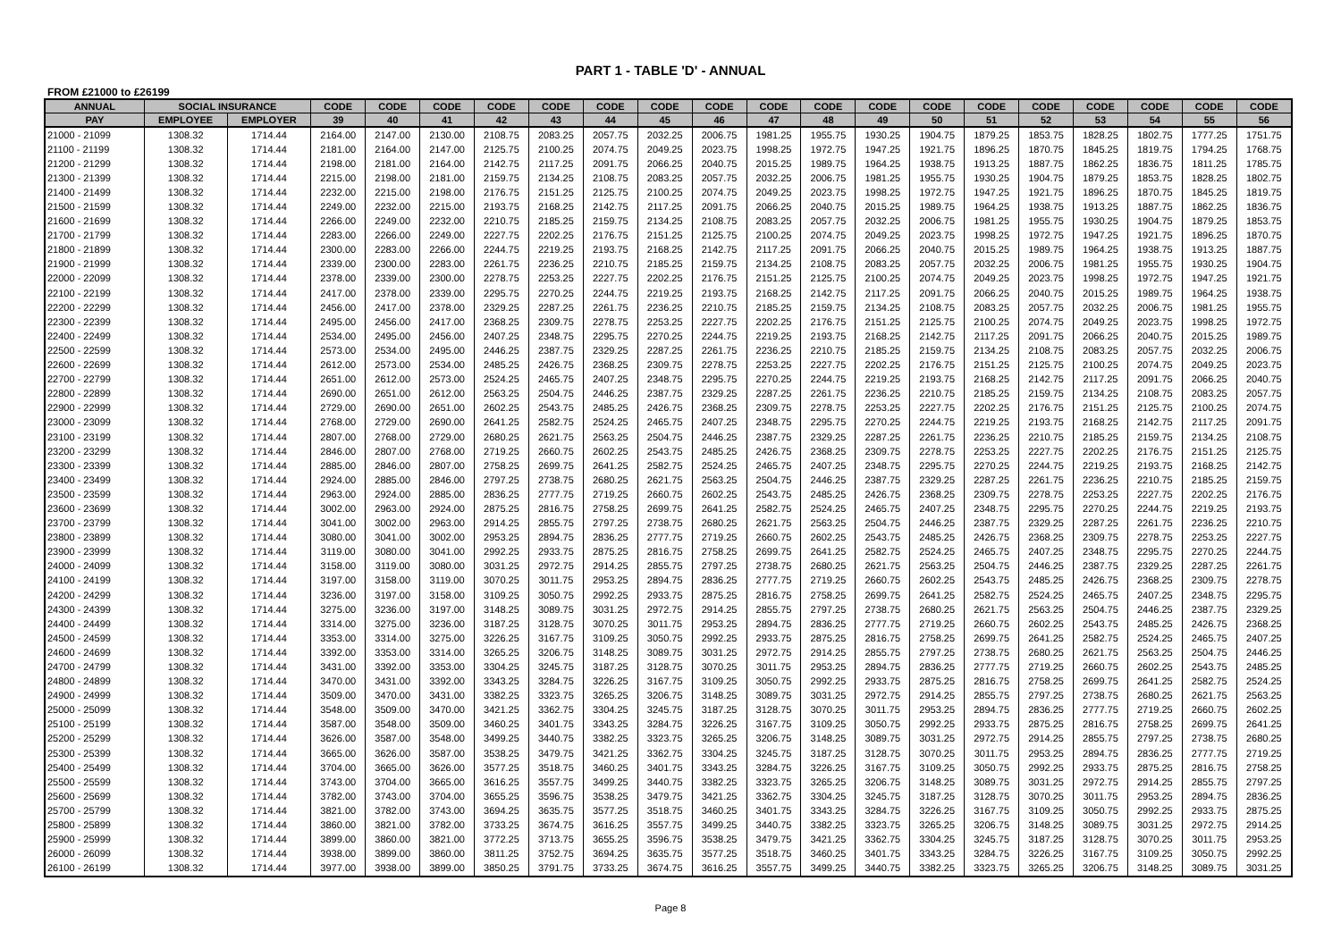PART 1 - TABLE 'D' - ANNUAL
FROM £21000 to £26199
| ANNUAL | SOCIAL INSURANCE | | CODE | CODE | CODE | CODE | CODE | CODE | CODE | CODE | CODE | CODE | CODE | CODE | CODE | CODE | CODE | CODE | CODE | CODE |
| --- | --- | --- | --- | --- | --- | --- | --- | --- | --- | --- | --- | --- | --- | --- | --- | --- | --- | --- | --- | --- |
| PAY | EMPLOYEE | EMPLOYER | 39 | 40 | 41 | 42 | 43 | 44 | 45 | 46 | 47 | 48 | 49 | 50 | 51 | 52 | 53 | 54 | 55 | 56 |
| 21000 - 21099 | 1308.32 | 1714.44 | 2164.00 | 2147.00 | 2130.00 | 2108.75 | 2083.25 | 2057.75 | 2032.25 | 2006.75 | 1981.25 | 1955.75 | 1930.25 | 1904.75 | 1879.25 | 1853.75 | 1828.25 | 1802.75 | 1777.25 | 1751.75 |
| 21100 - 21199 | 1308.32 | 1714.44 | 2181.00 | 2164.00 | 2147.00 | 2125.75 | 2100.25 | 2074.75 | 2049.25 | 2023.75 | 1998.25 | 1972.75 | 1947.25 | 1921.75 | 1896.25 | 1870.75 | 1845.25 | 1819.75 | 1794.25 | 1768.75 |
| 21200 - 21299 | 1308.32 | 1714.44 | 2198.00 | 2181.00 | 2164.00 | 2142.75 | 2117.25 | 2091.75 | 2066.25 | 2040.75 | 2015.25 | 1989.75 | 1964.25 | 1938.75 | 1913.25 | 1887.75 | 1862.25 | 1836.75 | 1811.25 | 1785.75 |
| 21300 - 21399 | 1308.32 | 1714.44 | 2215.00 | 2198.00 | 2181.00 | 2159.75 | 2134.25 | 2108.75 | 2083.25 | 2057.75 | 2032.25 | 2006.75 | 1981.25 | 1955.75 | 1930.25 | 1904.75 | 1879.25 | 1853.75 | 1828.25 | 1802.75 |
| 21400 - 21499 | 1308.32 | 1714.44 | 2232.00 | 2215.00 | 2198.00 | 2176.75 | 2151.25 | 2125.75 | 2100.25 | 2074.75 | 2049.25 | 2023.75 | 1998.25 | 1972.75 | 1947.25 | 1921.75 | 1896.25 | 1870.75 | 1845.25 | 1819.75 |
| 21500 - 21599 | 1308.32 | 1714.44 | 2249.00 | 2232.00 | 2215.00 | 2193.75 | 2168.25 | 2142.75 | 2117.25 | 2091.75 | 2066.25 | 2040.75 | 2015.25 | 1989.75 | 1964.25 | 1938.75 | 1913.25 | 1887.75 | 1862.25 | 1836.75 |
| 21600 - 21699 | 1308.32 | 1714.44 | 2266.00 | 2249.00 | 2232.00 | 2210.75 | 2185.25 | 2159.75 | 2134.25 | 2108.75 | 2083.25 | 2057.75 | 2032.25 | 2006.75 | 1981.25 | 1955.75 | 1930.25 | 1904.75 | 1879.25 | 1853.75 |
| 21700 - 21799 | 1308.32 | 1714.44 | 2283.00 | 2266.00 | 2249.00 | 2227.75 | 2202.25 | 2176.75 | 2151.25 | 2125.75 | 2100.25 | 2074.75 | 2049.25 | 2023.75 | 1998.25 | 1972.75 | 1947.25 | 1921.75 | 1896.25 | 1870.75 |
| 21800 - 21899 | 1308.32 | 1714.44 | 2300.00 | 2283.00 | 2266.00 | 2244.75 | 2219.25 | 2193.75 | 2168.25 | 2142.75 | 2117.25 | 2091.75 | 2066.25 | 2040.75 | 2015.25 | 1989.75 | 1964.25 | 1938.75 | 1913.25 | 1887.75 |
| 21900 - 21999 | 1308.32 | 1714.44 | 2339.00 | 2300.00 | 2283.00 | 2261.75 | 2236.25 | 2210.75 | 2185.25 | 2159.75 | 2134.25 | 2108.75 | 2083.25 | 2057.75 | 2032.25 | 2006.75 | 1981.25 | 1955.75 | 1930.25 | 1904.75 |
| 22000 - 22099 | 1308.32 | 1714.44 | 2378.00 | 2339.00 | 2300.00 | 2278.75 | 2253.25 | 2227.75 | 2202.25 | 2176.75 | 2151.25 | 2125.75 | 2100.25 | 2074.75 | 2049.25 | 2023.75 | 1998.25 | 1972.75 | 1947.25 | 1921.75 |
| 22100 - 22199 | 1308.32 | 1714.44 | 2417.00 | 2378.00 | 2339.00 | 2295.75 | 2270.25 | 2244.75 | 2219.25 | 2193.75 | 2168.25 | 2142.75 | 2117.25 | 2091.75 | 2066.25 | 2040.75 | 2015.25 | 1989.75 | 1964.25 | 1938.75 |
| 22200 - 22299 | 1308.32 | 1714.44 | 2456.00 | 2417.00 | 2378.00 | 2329.25 | 2287.25 | 2261.75 | 2236.25 | 2210.75 | 2185.25 | 2159.75 | 2134.25 | 2108.75 | 2083.25 | 2057.75 | 2032.25 | 2006.75 | 1981.25 | 1955.75 |
| 22300 - 22399 | 1308.32 | 1714.44 | 2495.00 | 2456.00 | 2417.00 | 2368.25 | 2309.75 | 2278.75 | 2253.25 | 2227.75 | 2202.25 | 2176.75 | 2151.25 | 2125.75 | 2100.25 | 2074.75 | 2049.25 | 2023.75 | 1998.25 | 1972.75 |
| 22400 - 22499 | 1308.32 | 1714.44 | 2534.00 | 2495.00 | 2456.00 | 2407.25 | 2348.75 | 2295.75 | 2270.25 | 2244.75 | 2219.25 | 2193.75 | 2168.25 | 2142.75 | 2117.25 | 2091.75 | 2066.25 | 2040.75 | 2015.25 | 1989.75 |
| 22500 - 22599 | 1308.32 | 1714.44 | 2573.00 | 2534.00 | 2495.00 | 2446.25 | 2387.75 | 2329.25 | 2287.25 | 2261.75 | 2236.25 | 2210.75 | 2185.25 | 2159.75 | 2134.25 | 2108.75 | 2083.25 | 2057.75 | 2032.25 | 2006.75 |
| 22600 - 22699 | 1308.32 | 1714.44 | 2612.00 | 2573.00 | 2534.00 | 2485.25 | 2426.75 | 2368.25 | 2309.75 | 2278.75 | 2253.25 | 2227.75 | 2202.25 | 2176.75 | 2151.25 | 2125.75 | 2100.25 | 2074.75 | 2049.25 | 2023.75 |
| 22700 - 22799 | 1308.32 | 1714.44 | 2651.00 | 2612.00 | 2573.00 | 2524.25 | 2465.75 | 2407.25 | 2348.75 | 2295.75 | 2270.25 | 2244.75 | 2219.25 | 2193.75 | 2168.25 | 2142.75 | 2117.25 | 2091.75 | 2066.25 | 2040.75 |
| 22800 - 22899 | 1308.32 | 1714.44 | 2690.00 | 2651.00 | 2612.00 | 2563.25 | 2504.75 | 2446.25 | 2387.75 | 2329.25 | 2287.25 | 2261.75 | 2236.25 | 2210.75 | 2185.25 | 2159.75 | 2134.25 | 2108.75 | 2083.25 | 2057.75 |
| 22900 - 22999 | 1308.32 | 1714.44 | 2729.00 | 2690.00 | 2651.00 | 2602.25 | 2543.75 | 2485.25 | 2426.75 | 2368.25 | 2309.75 | 2278.75 | 2253.25 | 2227.75 | 2202.25 | 2176.75 | 2151.25 | 2125.75 | 2100.25 | 2074.75 |
| 23000 - 23099 | 1308.32 | 1714.44 | 2768.00 | 2729.00 | 2690.00 | 2641.25 | 2582.75 | 2524.25 | 2465.75 | 2407.25 | 2348.75 | 2295.75 | 2270.25 | 2244.75 | 2219.25 | 2193.75 | 2168.25 | 2142.75 | 2117.25 | 2091.75 |
| 23100 - 23199 | 1308.32 | 1714.44 | 2807.00 | 2768.00 | 2729.00 | 2680.25 | 2621.75 | 2563.25 | 2504.75 | 2446.25 | 2387.75 | 2329.25 | 2287.25 | 2261.75 | 2236.25 | 2210.75 | 2185.25 | 2159.75 | 2134.25 | 2108.75 |
| 23200 - 23299 | 1308.32 | 1714.44 | 2846.00 | 2807.00 | 2768.00 | 2719.25 | 2660.75 | 2602.25 | 2543.75 | 2485.25 | 2426.75 | 2368.25 | 2309.75 | 2278.75 | 2253.25 | 2227.75 | 2202.25 | 2176.75 | 2151.25 | 2125.75 |
| 23300 - 23399 | 1308.32 | 1714.44 | 2885.00 | 2846.00 | 2807.00 | 2758.25 | 2699.75 | 2641.25 | 2582.75 | 2524.25 | 2465.75 | 2407.25 | 2348.75 | 2295.75 | 2270.25 | 2244.75 | 2219.25 | 2193.75 | 2168.25 | 2142.75 |
| 23400 - 23499 | 1308.32 | 1714.44 | 2924.00 | 2885.00 | 2846.00 | 2797.25 | 2738.75 | 2680.25 | 2621.75 | 2563.25 | 2504.75 | 2446.25 | 2387.75 | 2329.25 | 2287.25 | 2261.75 | 2236.25 | 2210.75 | 2185.25 | 2159.75 |
| 23500 - 23599 | 1308.32 | 1714.44 | 2963.00 | 2924.00 | 2885.00 | 2836.25 | 2777.75 | 2719.25 | 2660.75 | 2602.25 | 2543.75 | 2485.25 | 2426.75 | 2368.25 | 2309.75 | 2278.75 | 2253.25 | 2227.75 | 2202.25 | 2176.75 |
| 23600 - 23699 | 1308.32 | 1714.44 | 3002.00 | 2963.00 | 2924.00 | 2875.25 | 2816.75 | 2758.25 | 2699.75 | 2641.25 | 2582.75 | 2524.25 | 2465.75 | 2407.25 | 2348.75 | 2295.75 | 2270.25 | 2244.75 | 2219.25 | 2193.75 |
| 23700 - 23799 | 1308.32 | 1714.44 | 3041.00 | 3002.00 | 2963.00 | 2914.25 | 2855.75 | 2797.25 | 2738.75 | 2680.25 | 2621.75 | 2563.25 | 2504.75 | 2446.25 | 2387.75 | 2329.25 | 2287.25 | 2261.75 | 2236.25 | 2210.75 |
| 23800 - 23899 | 1308.32 | 1714.44 | 3080.00 | 3041.00 | 3002.00 | 2953.25 | 2894.75 | 2836.25 | 2777.75 | 2719.25 | 2660.75 | 2602.25 | 2543.75 | 2485.25 | 2426.75 | 2368.25 | 2309.75 | 2278.75 | 2253.25 | 2227.75 |
| 23900 - 23999 | 1308.32 | 1714.44 | 3119.00 | 3080.00 | 3041.00 | 2992.25 | 2933.75 | 2875.25 | 2816.75 | 2758.25 | 2699.75 | 2641.25 | 2582.75 | 2524.25 | 2465.75 | 2407.25 | 2348.75 | 2295.75 | 2270.25 | 2244.75 |
| 24000 - 24099 | 1308.32 | 1714.44 | 3158.00 | 3119.00 | 3080.00 | 3031.25 | 2972.75 | 2914.25 | 2855.75 | 2797.25 | 2738.75 | 2680.25 | 2621.75 | 2563.25 | 2504.75 | 2446.25 | 2387.75 | 2329.25 | 2287.25 | 2261.75 |
| 24100 - 24199 | 1308.32 | 1714.44 | 3197.00 | 3158.00 | 3119.00 | 3070.25 | 3011.75 | 2953.25 | 2894.75 | 2836.25 | 2777.75 | 2719.25 | 2660.75 | 2602.25 | 2543.75 | 2485.25 | 2426.75 | 2368.25 | 2309.75 | 2278.75 |
| 24200 - 24299 | 1308.32 | 1714.44 | 3236.00 | 3197.00 | 3158.00 | 3109.25 | 3050.75 | 2992.25 | 2933.75 | 2875.25 | 2816.75 | 2758.25 | 2699.75 | 2641.25 | 2582.75 | 2524.25 | 2465.75 | 2407.25 | 2348.75 | 2295.75 |
| 24300 - 24399 | 1308.32 | 1714.44 | 3275.00 | 3236.00 | 3197.00 | 3148.25 | 3089.75 | 3031.25 | 2972.75 | 2914.25 | 2855.75 | 2797.25 | 2738.75 | 2680.25 | 2621.75 | 2563.25 | 2504.75 | 2446.25 | 2387.75 | 2329.25 |
| 24400 - 24499 | 1308.32 | 1714.44 | 3314.00 | 3275.00 | 3236.00 | 3187.25 | 3128.75 | 3070.25 | 3011.75 | 2953.25 | 2894.75 | 2836.25 | 2777.75 | 2719.25 | 2660.75 | 2602.25 | 2543.75 | 2485.25 | 2426.75 | 2368.25 |
| 24500 - 24599 | 1308.32 | 1714.44 | 3353.00 | 3314.00 | 3275.00 | 3226.25 | 3167.75 | 3109.25 | 3050.75 | 2992.25 | 2933.75 | 2875.25 | 2816.75 | 2758.25 | 2699.75 | 2641.25 | 2582.75 | 2524.25 | 2465.75 | 2407.25 |
| 24600 - 24699 | 1308.32 | 1714.44 | 3392.00 | 3353.00 | 3314.00 | 3265.25 | 3206.75 | 3148.25 | 3089.75 | 3031.25 | 2972.75 | 2914.25 | 2855.75 | 2797.25 | 2738.75 | 2680.25 | 2621.75 | 2563.25 | 2504.75 | 2446.25 |
| 24700 - 24799 | 1308.32 | 1714.44 | 3431.00 | 3392.00 | 3353.00 | 3304.25 | 3245.75 | 3187.25 | 3128.75 | 3070.25 | 3011.75 | 2953.25 | 2894.75 | 2836.25 | 2777.75 | 2719.25 | 2660.75 | 2602.25 | 2543.75 | 2485.25 |
| 24800 - 24899 | 1308.32 | 1714.44 | 3470.00 | 3431.00 | 3392.00 | 3343.25 | 3284.75 | 3226.25 | 3167.75 | 3109.25 | 3050.75 | 2992.25 | 2933.75 | 2875.25 | 2816.75 | 2758.25 | 2699.75 | 2641.25 | 2582.75 | 2524.25 |
| 24900 - 24999 | 1308.32 | 1714.44 | 3509.00 | 3470.00 | 3431.00 | 3382.25 | 3323.75 | 3265.25 | 3206.75 | 3148.25 | 3089.75 | 3031.25 | 2972.75 | 2914.25 | 2855.75 | 2797.25 | 2738.75 | 2680.25 | 2621.75 | 2563.25 |
| 25000 - 25099 | 1308.32 | 1714.44 | 3548.00 | 3509.00 | 3470.00 | 3421.25 | 3362.75 | 3304.25 | 3245.75 | 3187.25 | 3128.75 | 3070.25 | 3011.75 | 2953.25 | 2894.75 | 2836.25 | 2777.75 | 2719.25 | 2660.75 | 2602.25 |
| 25100 - 25199 | 1308.32 | 1714.44 | 3587.00 | 3548.00 | 3509.00 | 3460.25 | 3401.75 | 3343.25 | 3284.75 | 3226.25 | 3167.75 | 3109.25 | 3050.75 | 2992.25 | 2933.75 | 2875.25 | 2816.75 | 2758.25 | 2699.75 | 2641.25 |
| 25200 - 25299 | 1308.32 | 1714.44 | 3626.00 | 3587.00 | 3548.00 | 3499.25 | 3440.75 | 3382.25 | 3323.75 | 3265.25 | 3206.75 | 3148.25 | 3089.75 | 3031.25 | 2972.75 | 2914.25 | 2855.75 | 2797.25 | 2738.75 | 2680.25 |
| 25300 - 25399 | 1308.32 | 1714.44 | 3665.00 | 3626.00 | 3587.00 | 3538.25 | 3479.75 | 3421.25 | 3362.75 | 3304.25 | 3245.75 | 3187.25 | 3128.75 | 3070.25 | 3011.75 | 2953.25 | 2894.75 | 2836.25 | 2777.75 | 2719.25 |
| 25400 - 25499 | 1308.32 | 1714.44 | 3704.00 | 3665.00 | 3626.00 | 3577.25 | 3518.75 | 3460.25 | 3401.75 | 3343.25 | 3284.75 | 3226.25 | 3167.75 | 3109.25 | 3050.75 | 2992.25 | 2933.75 | 2875.25 | 2816.75 | 2758.25 |
| 25500 - 25599 | 1308.32 | 1714.44 | 3743.00 | 3704.00 | 3665.00 | 3616.25 | 3557.75 | 3499.25 | 3440.75 | 3382.25 | 3323.75 | 3265.25 | 3206.75 | 3148.25 | 3089.75 | 3031.25 | 2972.75 | 2914.25 | 2855.75 | 2797.25 |
| 25600 - 25699 | 1308.32 | 1714.44 | 3782.00 | 3743.00 | 3704.00 | 3655.25 | 3596.75 | 3538.25 | 3479.75 | 3421.25 | 3362.75 | 3304.25 | 3245.75 | 3187.25 | 3128.75 | 3070.25 | 3011.75 | 2953.25 | 2894.75 | 2836.25 |
| 25700 - 25799 | 1308.32 | 1714.44 | 3821.00 | 3782.00 | 3743.00 | 3694.25 | 3635.75 | 3577.25 | 3518.75 | 3460.25 | 3401.75 | 3343.25 | 3284.75 | 3226.25 | 3167.75 | 3109.25 | 3050.75 | 2992.25 | 2933.75 | 2875.25 |
| 25800 - 25899 | 1308.32 | 1714.44 | 3860.00 | 3821.00 | 3782.00 | 3733.25 | 3674.75 | 3616.25 | 3557.75 | 3499.25 | 3440.75 | 3382.25 | 3323.75 | 3265.25 | 3206.75 | 3148.25 | 3089.75 | 3031.25 | 2972.75 | 2914.25 |
| 25900 - 25999 | 1308.32 | 1714.44 | 3899.00 | 3860.00 | 3821.00 | 3772.25 | 3713.75 | 3655.25 | 3596.75 | 3538.25 | 3479.75 | 3421.25 | 3362.75 | 3304.25 | 3245.75 | 3187.25 | 3128.75 | 3070.25 | 3011.75 | 2953.25 |
| 26000 - 26099 | 1308.32 | 1714.44 | 3938.00 | 3899.00 | 3860.00 | 3811.25 | 3752.75 | 3694.25 | 3635.75 | 3577.25 | 3518.75 | 3460.25 | 3401.75 | 3343.25 | 3284.75 | 3226.25 | 3167.75 | 3109.25 | 3050.75 | 2992.25 |
| 26100 - 26199 | 1308.32 | 1714.44 | 3977.00 | 3938.00 | 3899.00 | 3850.25 | 3791.75 | 3733.25 | 3674.75 | 3616.25 | 3557.75 | 3499.25 | 3440.75 | 3382.25 | 3323.75 | 3265.25 | 3206.75 | 3148.25 | 3089.75 | 3031.25 |
Page 8